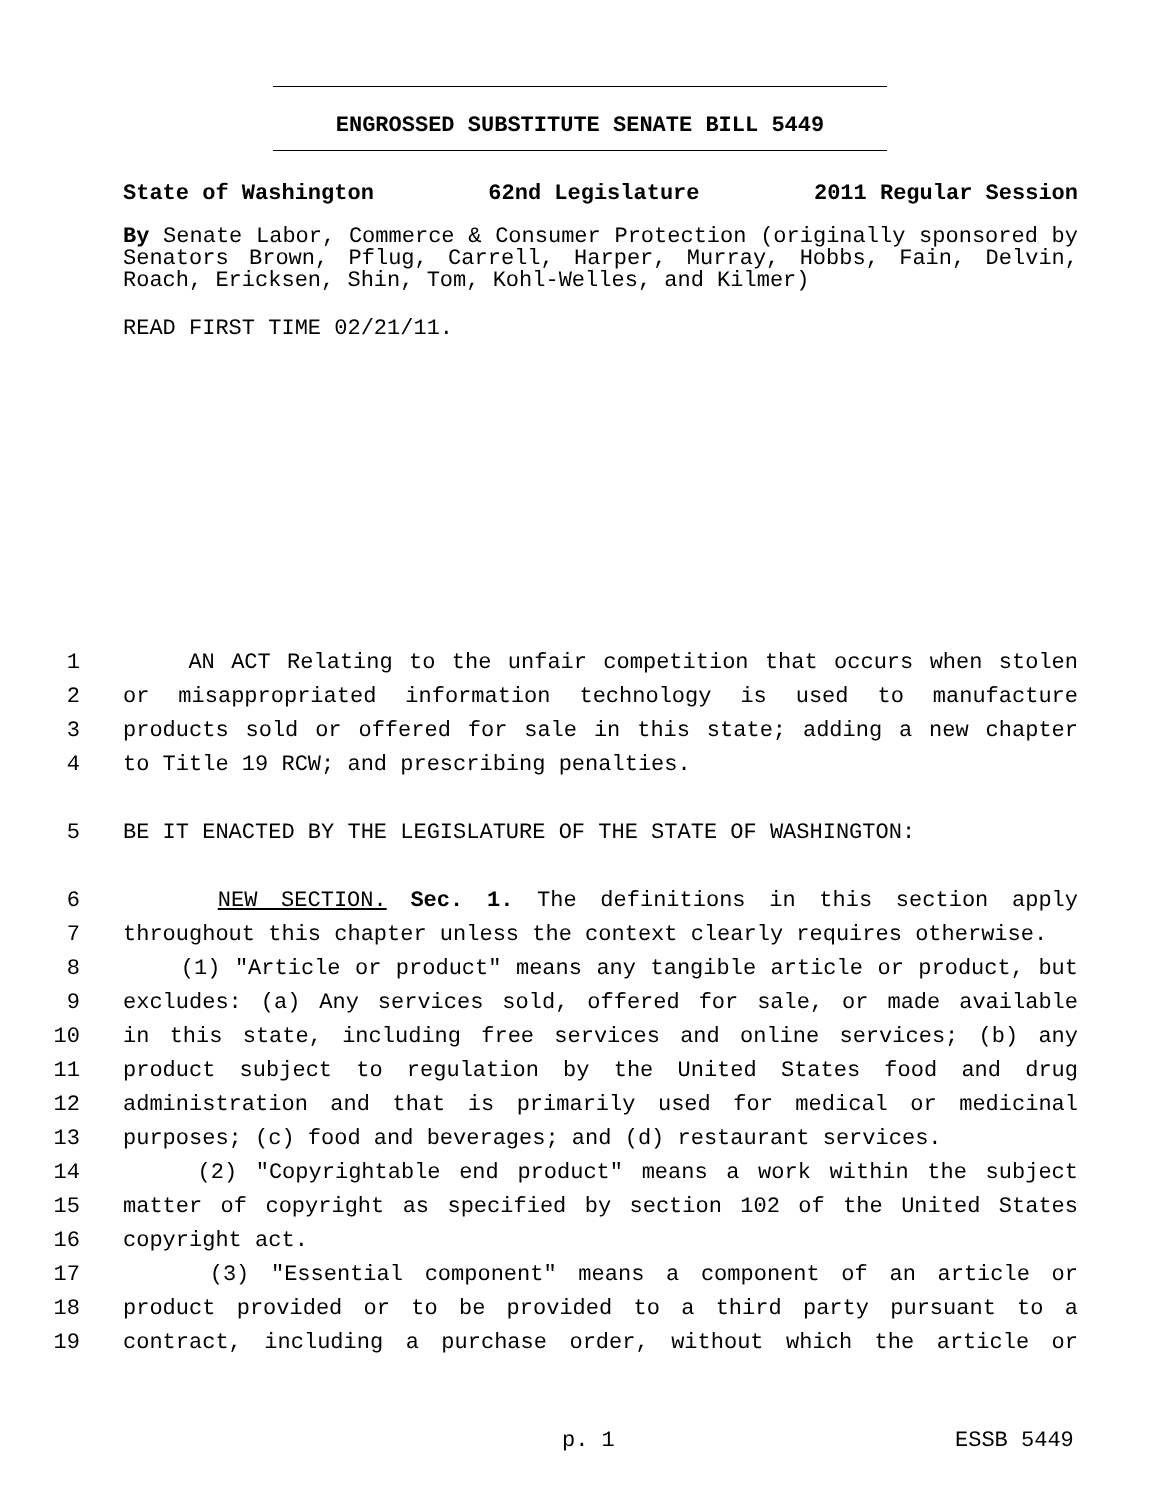ENGROSSED SUBSTITUTE SENATE BILL 5449
State of Washington 62nd Legislature 2011 Regular Session
By Senate Labor, Commerce & Consumer Protection (originally sponsored by Senators Brown, Pflug, Carrell, Harper, Murray, Hobbs, Fain, Delvin, Roach, Ericksen, Shin, Tom, Kohl-Welles, and Kilmer)
READ FIRST TIME 02/21/11.
1 AN ACT Relating to the unfair competition that occurs when stolen
2 or misappropriated information technology is used to manufacture
3 products sold or offered for sale in this state; adding a new chapter
4 to Title 19 RCW; and prescribing penalties.
5 BE IT ENACTED BY THE LEGISLATURE OF THE STATE OF WASHINGTON:
6 NEW SECTION. Sec. 1. The definitions in this section apply
7 throughout this chapter unless the context clearly requires otherwise.
8 (1) "Article or product" means any tangible article or product, but
9 excludes: (a) Any services sold, offered for sale, or made available
10 in this state, including free services and online services; (b) any
11 product subject to regulation by the United States food and drug
12 administration and that is primarily used for medical or medicinal
13 purposes; (c) food and beverages; and (d) restaurant services.
14 (2) "Copyrightable end product" means a work within the subject
15 matter of copyright as specified by section 102 of the United States
16 copyright act.
17 (3) "Essential component" means a component of an article or
18 product provided or to be provided to a third party pursuant to a
19 contract, including a purchase order, without which the article or
p. 1 ESSB 5449